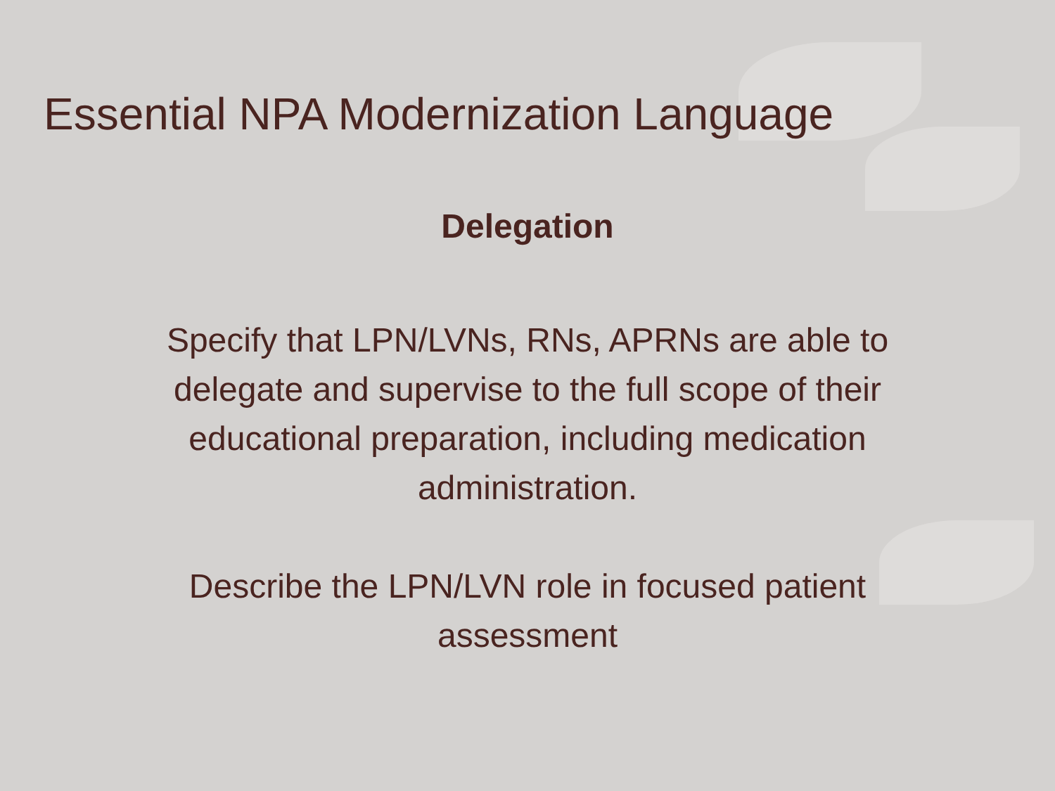Essential NPA Modernization Language
Delegation
Specify that LPN/LVNs, RNs, APRNs are able to delegate and supervise to the full scope of their educational preparation, including medication administration.
Describe the LPN/LVN role in focused patient assessment